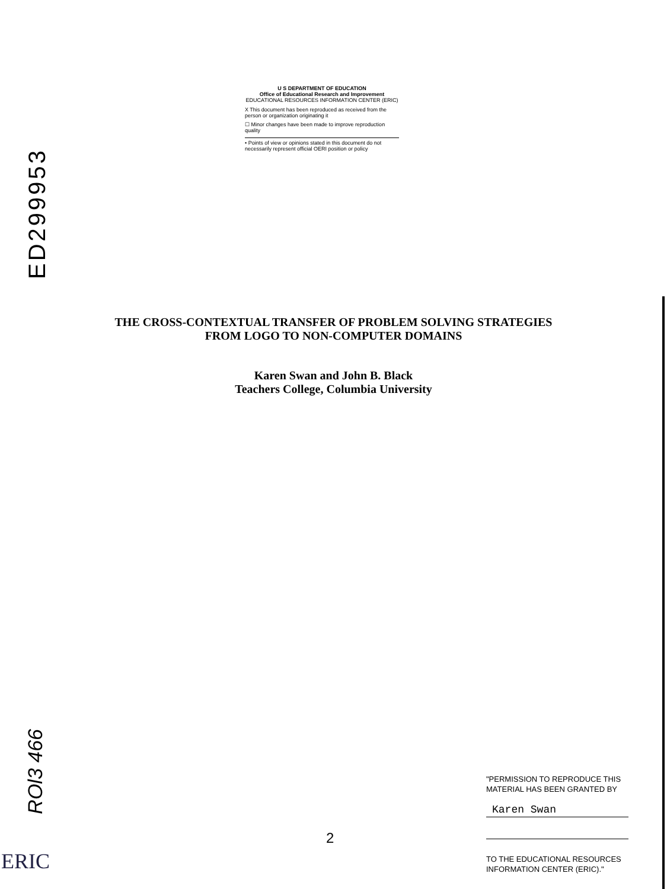ED299953
U S DEPARTMENT OF EDUCATION
Office of Educational Research and Improvement
EDUCATIONAL RESOURCES INFORMATION CENTER (ERIC)
X This document has been reproduced as received from the person or organization originating it
☐ Minor changes have been made to improve reproduction quality
• Points of view or opinions stated in this document do not necessarily represent official OERI position or policy
THE CROSS-CONTEXTUAL TRANSFER OF PROBLEM SOLVING STRATEGIES
FROM LOGO TO NON-COMPUTER DOMAINS
Karen Swan and John B. Black
Teachers College, Columbia University
ROl3 466
ERIC
2
"PERMISSION TO REPRODUCE THIS MATERIAL HAS BEEN GRANTED BY
Karen Swan
TO THE EDUCATIONAL RESOURCES INFORMATION CENTER (ERIC)."